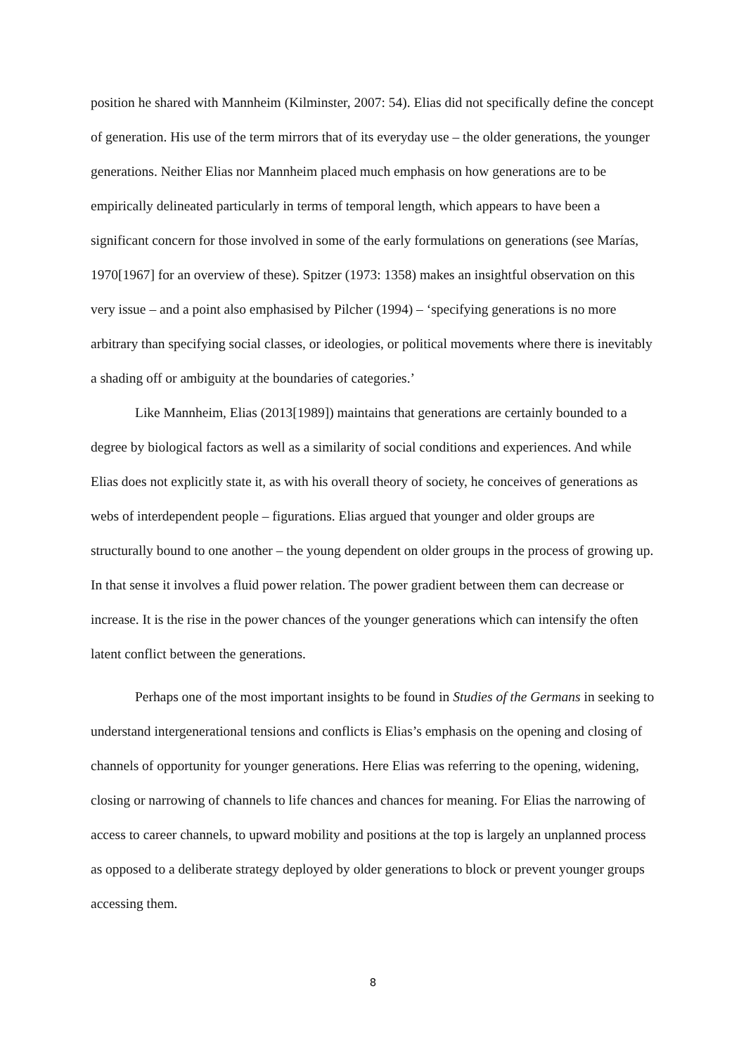position he shared with Mannheim (Kilminster, 2007: 54). Elias did not specifically define the concept of generation. His use of the term mirrors that of its everyday use – the older generations, the younger generations. Neither Elias nor Mannheim placed much emphasis on how generations are to be empirically delineated particularly in terms of temporal length, which appears to have been a significant concern for those involved in some of the early formulations on generations (see Marías, 1970[1967] for an overview of these). Spitzer (1973: 1358) makes an insightful observation on this very issue – and a point also emphasised by Pilcher (1994) – ‘specifying generations is no more arbitrary than specifying social classes, or ideologies, or political movements where there is inevitably a shading off or ambiguity at the boundaries of categories.’
Like Mannheim, Elias (2013[1989]) maintains that generations are certainly bounded to a degree by biological factors as well as a similarity of social conditions and experiences. And while Elias does not explicitly state it, as with his overall theory of society, he conceives of generations as webs of interdependent people – figurations. Elias argued that younger and older groups are structurally bound to one another – the young dependent on older groups in the process of growing up. In that sense it involves a fluid power relation. The power gradient between them can decrease or increase. It is the rise in the power chances of the younger generations which can intensify the often latent conflict between the generations.
Perhaps one of the most important insights to be found in Studies of the Germans in seeking to understand intergenerational tensions and conflicts is Elias’s emphasis on the opening and closing of channels of opportunity for younger generations. Here Elias was referring to the opening, widening, closing or narrowing of channels to life chances and chances for meaning. For Elias the narrowing of access to career channels, to upward mobility and positions at the top is largely an unplanned process as opposed to a deliberate strategy deployed by older generations to block or prevent younger groups accessing them.
8